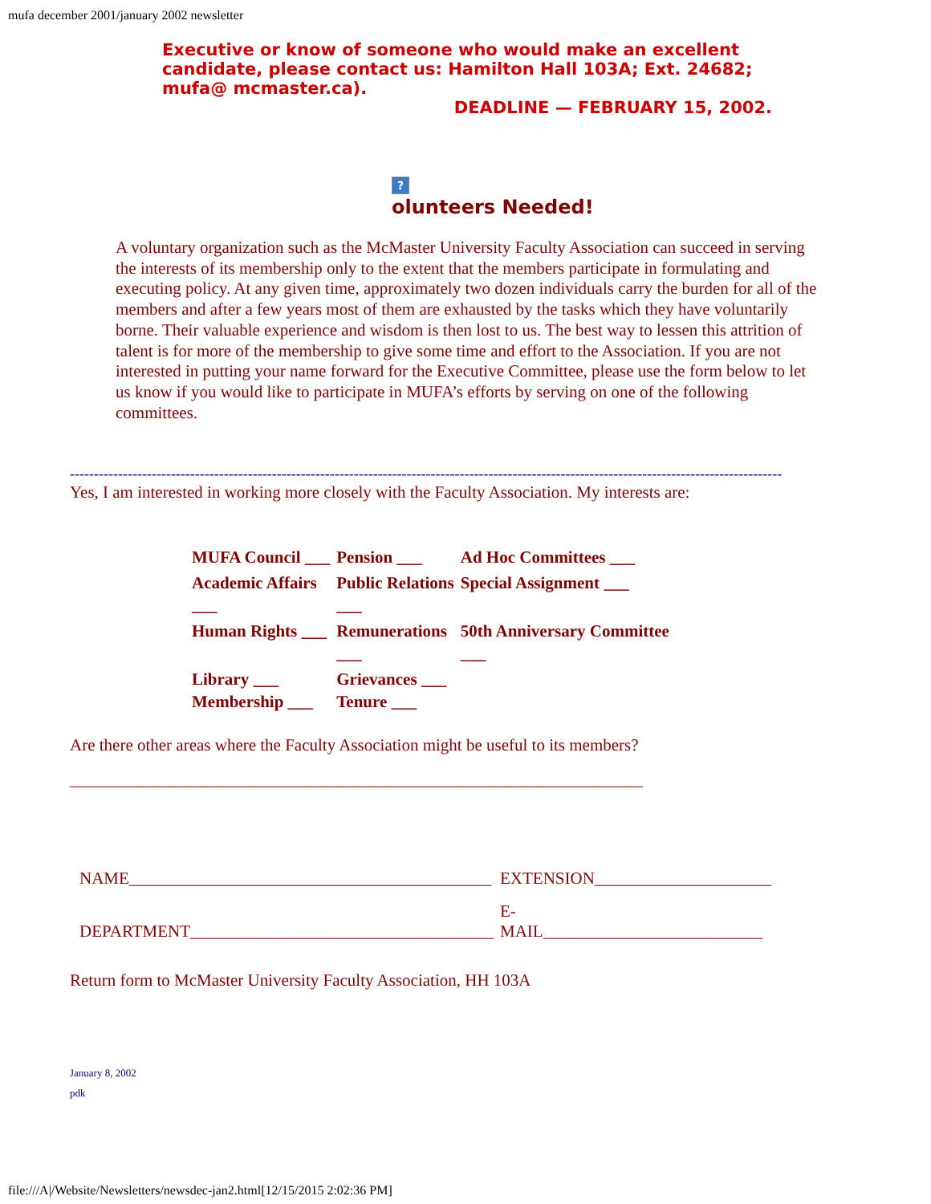mufa december 2001/january 2002 newsletter
Executive or know of someone who would make an excellent candidate, please contact us: Hamilton Hall 103A; Ext. 24682; mufa@ mcmaster.ca).
DEADLINE — FEBRUARY 15, 2002.
?
olunteers Needed!
A voluntary organization such as the McMaster University Faculty Association can succeed in serving the interests of its membership only to the extent that the members participate in formulating and executing policy. At any given time, approximately two dozen individuals carry the burden for all of the members and after a few years most of them are exhausted by the tasks which they have voluntarily borne. Their valuable experience and wisdom is then lost to us. The best way to lessen this attrition of talent is for more of the membership to give some time and effort to the Association. If you are not interested in putting your name forward for the Executive Committee, please use the form below to let us know if you would like to participate in MUFA’s efforts by serving on one of the following committees.
----------------------------------------------------------------------------------------------------------------------------------------------------
Yes, I am interested in working more closely with the Faculty Association. My interests are:
| MUFA Council ___ | Pension ___ | Ad Hoc Committees ___ |
| Academic Affairs ___ | Public Relations ___ | Special Assignment ___ |
| Human Rights ___ | Remunerations ___ | 50th Anniversary Committee ___ |
| Library ___ Membership ___ | Grievances ___ Tenure ___ | |
Are there other areas where the Faculty Association might be useful to its members?
____________________________________________________________________
| NAME___________________________________________ | EXTENSION_____________________ |
| DEPARTMENT____________________________________ | E- MAIL__________________________ |
Return form to McMaster University Faculty Association, HH 103A
January 8, 2002
pdk
file:///A|/Website/Newsletters/newsdec-jan2.html[12/15/2015 2:02:36 PM]